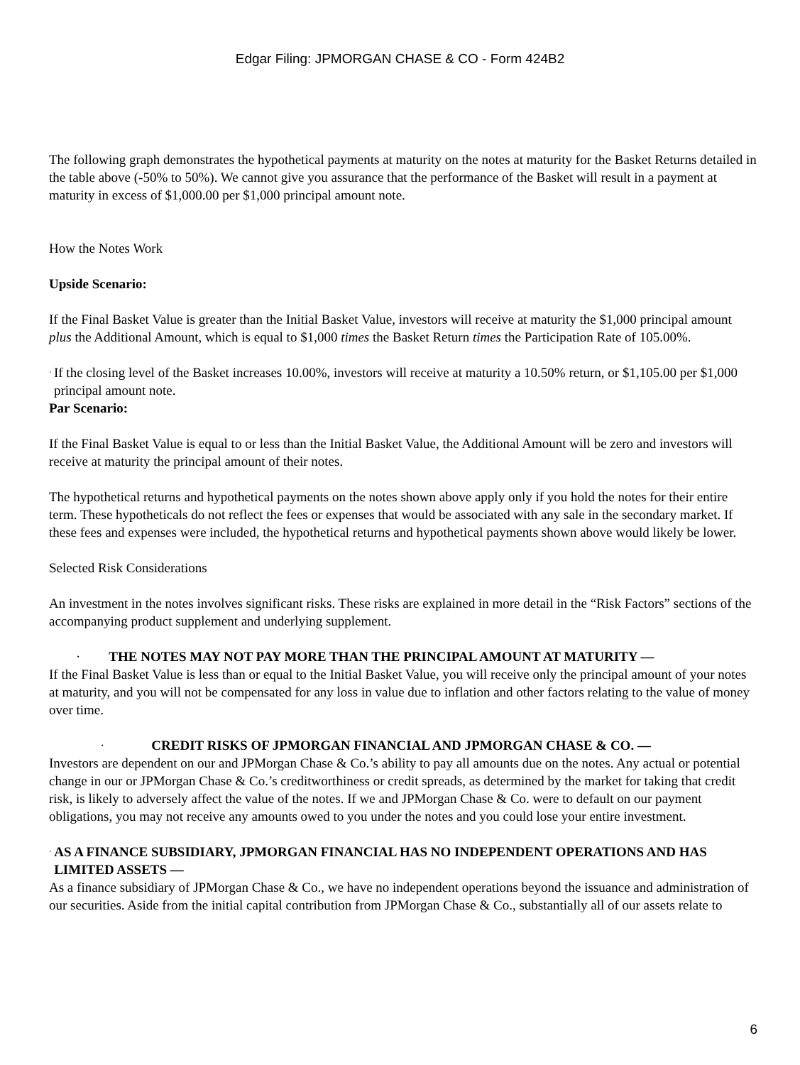Edgar Filing: JPMORGAN CHASE & CO - Form 424B2
The following graph demonstrates the hypothetical payments at maturity on the notes at maturity for the Basket Returns detailed in the table above (-50% to 50%). We cannot give you assurance that the performance of the Basket will result in a payment at maturity in excess of $1,000.00 per $1,000 principal amount note.
How the Notes Work
Upside Scenario:
If the Final Basket Value is greater than the Initial Basket Value, investors will receive at maturity the $1,000 principal amount plus the Additional Amount, which is equal to $1,000 times the Basket Return times the Participation Rate of 105.00%.
· If the closing level of the Basket increases 10.00%, investors will receive at maturity a 10.50% return, or $1,105.00 per $1,000 principal amount note.
Par Scenario:
If the Final Basket Value is equal to or less than the Initial Basket Value, the Additional Amount will be zero and investors will receive at maturity the principal amount of their notes.
The hypothetical returns and hypothetical payments on the notes shown above apply only if you hold the notes for their entire term. These hypotheticals do not reflect the fees or expenses that would be associated with any sale in the secondary market. If these fees and expenses were included, the hypothetical returns and hypothetical payments shown above would likely be lower.
Selected Risk Considerations
An investment in the notes involves significant risks. These risks are explained in more detail in the “Risk Factors” sections of the accompanying product supplement and underlying supplement.
· THE NOTES MAY NOT PAY MORE THAN THE PRINCIPAL AMOUNT AT MATURITY —
If the Final Basket Value is less than or equal to the Initial Basket Value, you will receive only the principal amount of your notes at maturity, and you will not be compensated for any loss in value due to inflation and other factors relating to the value of money over time.
· CREDIT RISKS OF JPMORGAN FINANCIAL AND JPMORGAN CHASE & CO. —
Investors are dependent on our and JPMorgan Chase & Co.’s ability to pay all amounts due on the notes. Any actual or potential change in our or JPMorgan Chase & Co.’s creditworthiness or credit spreads, as determined by the market for taking that credit risk, is likely to adversely affect the value of the notes. If we and JPMorgan Chase & Co. were to default on our payment obligations, you may not receive any amounts owed to you under the notes and you could lose your entire investment.
· AS A FINANCE SUBSIDIARY, JPMORGAN FINANCIAL HAS NO INDEPENDENT OPERATIONS AND HAS LIMITED ASSETS —
As a finance subsidiary of JPMorgan Chase & Co., we have no independent operations beyond the issuance and administration of our securities. Aside from the initial capital contribution from JPMorgan Chase & Co., substantially all of our assets relate to
6